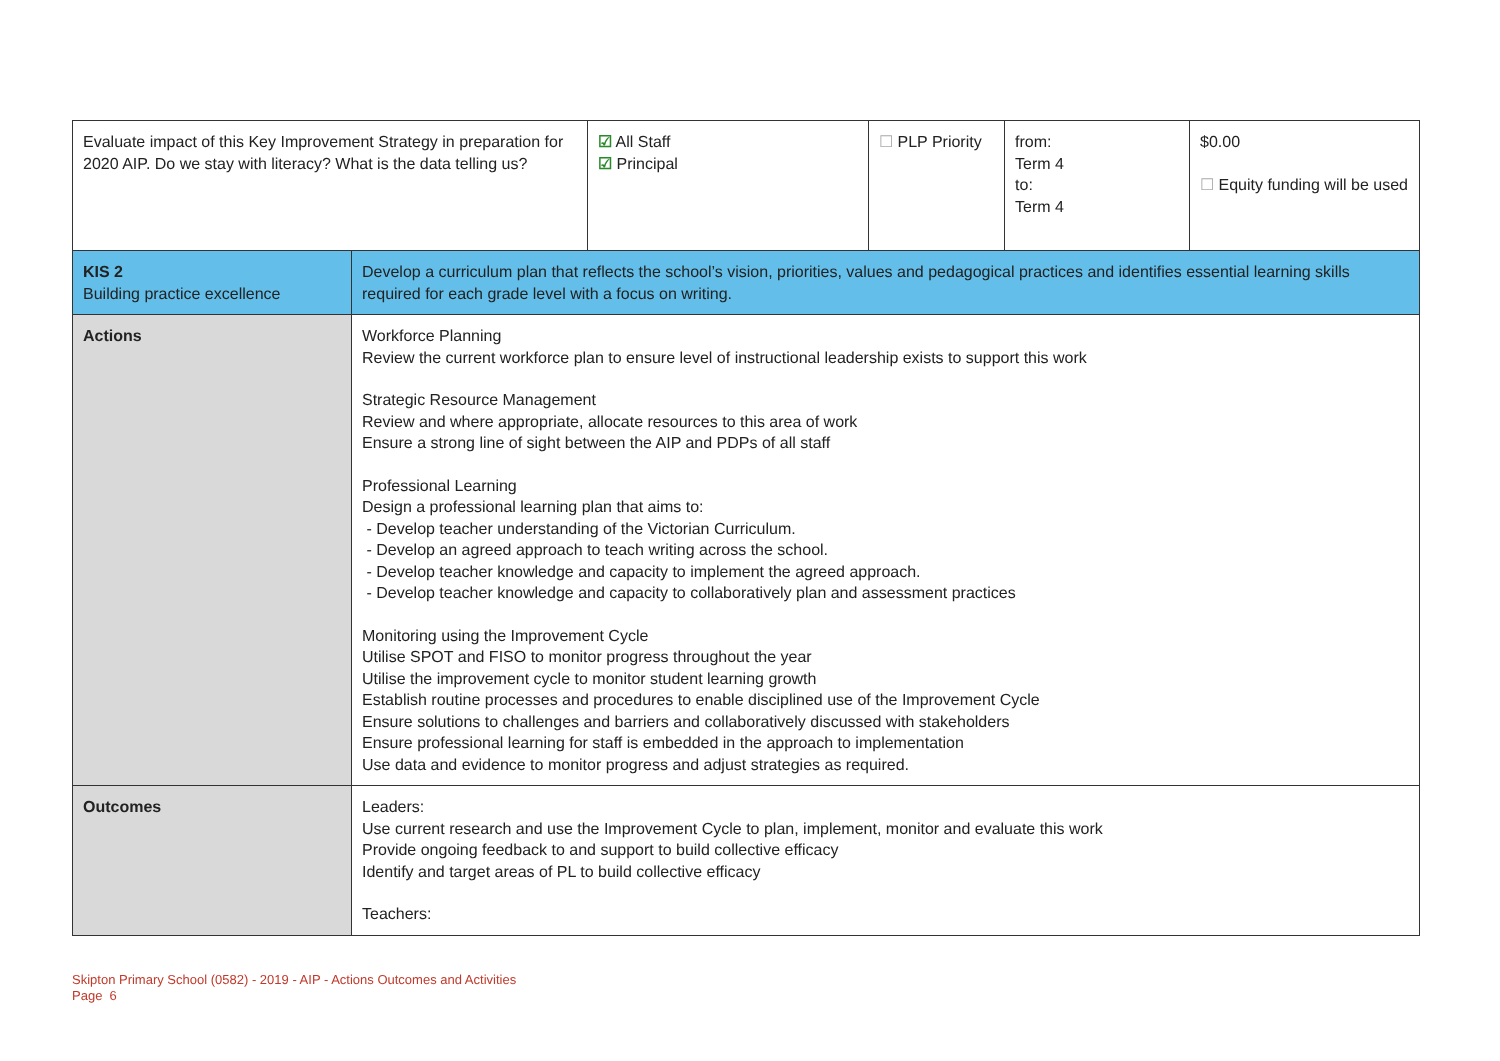| Evaluate impact of this Key Improvement Strategy in preparation for 2020 AIP. Do we stay with literacy? What is the data telling us? | | ☑ All Staff ☑ Principal | ☐ PLP Priority | from: Term 4 to: Term 4 | $0.00 ☐ Equity funding will be used |
| KIS 2 Building practice excellence | Develop a curriculum plan that reflects the school’s vision, priorities, values and pedagogical practices and identifies essential learning skills required for each grade level with a focus on writing. | | | | |
| Actions | Workforce Planning Review the current workforce plan to ensure level of instructional leadership exists to support this work Strategic Resource Management Review and where appropriate, allocate resources to this area of work Ensure a strong line of sight between the AIP and PDPs of all staff Professional Learning Design a professional learning plan that aims to: - Develop teacher understanding of the Victorian Curriculum. - Develop an agreed approach to teach writing across the school. - Develop teacher knowledge and capacity to implement the agreed approach. - Develop teacher knowledge and capacity to collaboratively plan and assessment practices Monitoring using the Improvement Cycle Utilise SPOT and FISO to monitor progress throughout the year Utilise the improvement cycle to monitor student learning growth Establish routine processes and procedures to enable disciplined use of the Improvement Cycle Ensure solutions to challenges and barriers and collaboratively discussed with stakeholders Ensure professional learning for staff is embedded in the approach to implementation Use data and evidence to monitor progress and adjust strategies as required. | | | | |
| Outcomes | Leaders: Use current research and use the Improvement Cycle to plan, implement, monitor and evaluate this work Provide ongoing feedback to and support to build collective efficacy Identify and target areas of PL to build collective efficacy Teachers: | | | | |
Skipton Primary School (0582) - 2019 - AIP - Actions Outcomes and Activities
Page 6